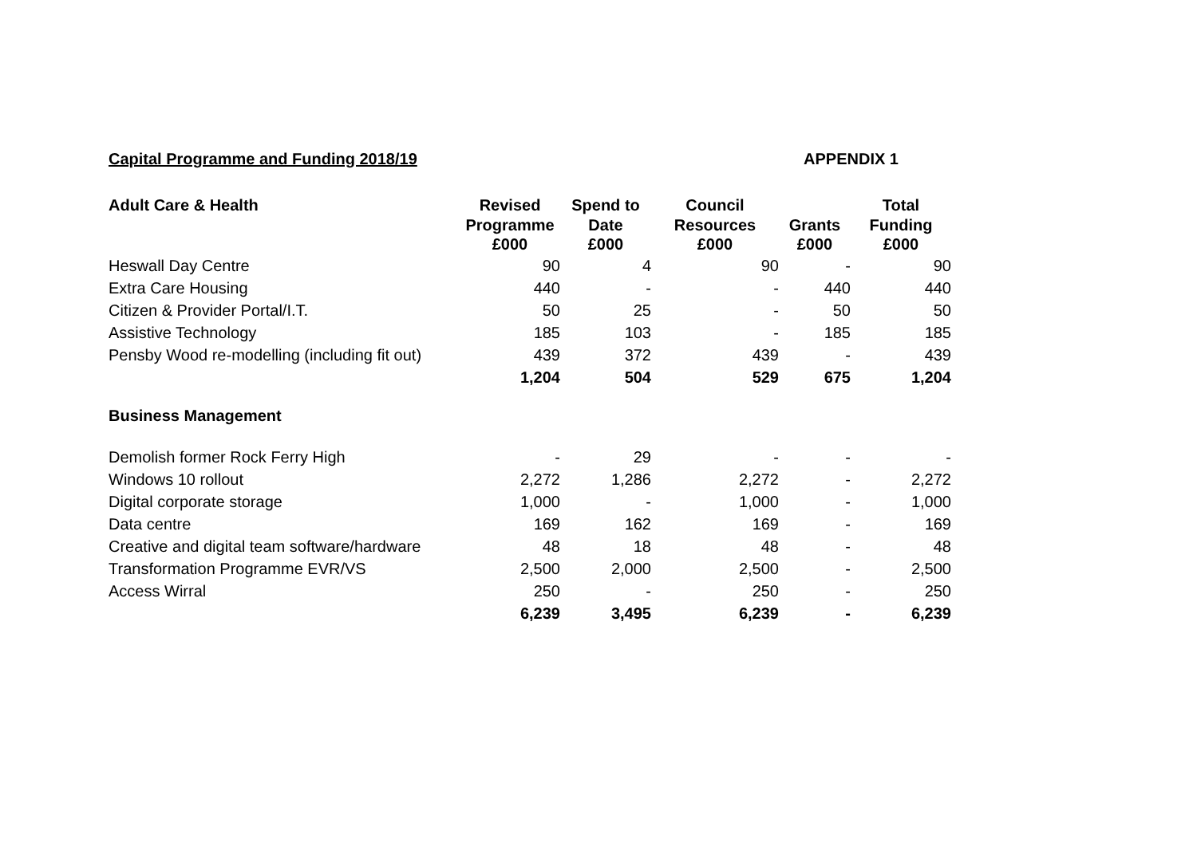Capital Programme and Funding 2018/19 APPENDIX 1
| Adult Care & Health | Revised Programme £000 | Spend to Date £000 | Council Resources £000 | Grants £000 | Total Funding £000 |
| --- | --- | --- | --- | --- | --- |
| Heswall Day Centre | 90 | 4 | 90 | - | 90 |
| Extra Care Housing | 440 | - | - | 440 | 440 |
| Citizen & Provider Portal/I.T. | 50 | 25 | - | 50 | 50 |
| Assistive Technology | 185 | 103 | - | 185 | 185 |
| Pensby Wood re-modelling (including fit out) | 439 | 372 | 439 | - | 439 |
| | 1,204 | 504 | 529 | 675 | 1,204 |
| Business Management | | | | | |
| Demolish former Rock Ferry High | - | 29 | - | - | - |
| Windows 10 rollout | 2,272 | 1,286 | 2,272 | - | 2,272 |
| Digital corporate storage | 1,000 | - | 1,000 | - | 1,000 |
| Data centre | 169 | 162 | 169 | - | 169 |
| Creative and digital team software/hardware | 48 | 18 | 48 | - | 48 |
| Transformation Programme EVR/VS | 2,500 | 2,000 | 2,500 | - | 2,500 |
| Access Wirral | 250 | - | 250 | - | 250 |
| | 6,239 | 3,495 | 6,239 | - | 6,239 |